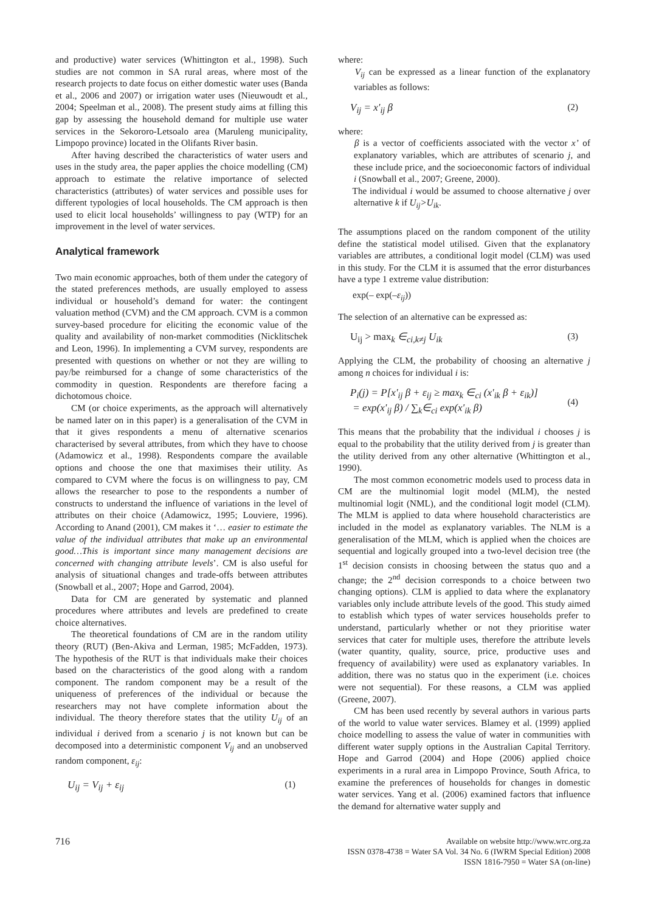and productive) water services (Whittington et al., 1998). Such studies are not common in SA rural areas, where most of the research projects to date focus on either domestic water uses (Banda et al., 2006 and 2007) or irrigation water uses (Nieuwoudt et al., 2004; Speelman et al., 2008). The present study aims at filling this gap by assessing the household demand for multiple use water services in the Sekororo-Letsoalo area (Maruleng municipality, Limpopo province) located in the Olifants River basin.
After having described the characteristics of water users and uses in the study area, the paper applies the choice modelling (CM) approach to estimate the relative importance of selected characteristics (attributes) of water services and possible uses for different typologies of local households. The CM approach is then used to elicit local households’ willingness to pay (WTP) for an improvement in the level of water services.
Analytical framework
Two main economic approaches, both of them under the category of the stated preferences methods, are usually employed to assess individual or household’s demand for water: the contingent valuation method (CVM) and the CM approach. CVM is a common survey-based procedure for eliciting the economic value of the quality and availability of non-market commodities (Nicklitschek and Leon, 1996). In implementing a CVM survey, respondents are presented with questions on whether or not they are willing to pay/be reimbursed for a change of some characteristics of the commodity in question. Respondents are therefore facing a dichotomous choice.
CM (or choice experiments, as the approach will alternatively be named later on in this paper) is a generalisation of the CVM in that it gives respondents a menu of alternative scenarios characterised by several attributes, from which they have to choose (Adamowicz et al., 1998). Respondents compare the available options and choose the one that maximises their utility. As compared to CVM where the focus is on willingness to pay, CM allows the researcher to pose to the respondents a number of constructs to understand the influence of variations in the level of attributes on their choice (Adamowicz, 1995; Louviere, 1996). According to Anand (2001), CM makes it ‘… easier to estimate the value of the individual attributes that make up an environmental good…This is important since many management decisions are concerned with changing attribute levels’. CM is also useful for analysis of situational changes and trade-offs between attributes (Snowball et al., 2007; Hope and Garrod, 2004).
Data for CM are generated by systematic and planned procedures where attributes and levels are predefined to create choice alternatives.
The theoretical foundations of CM are in the random utility theory (RUT) (Ben-Akiva and Lerman, 1985; McFadden, 1973). The hypothesis of the RUT is that individuals make their choices based on the characteristics of the good along with a random component. The random component may be a result of the uniqueness of preferences of the individual or because the researchers may not have complete information about the individual. The theory therefore states that the utility U<sub>ij</sub> of an individual i derived from a scenario j is not known but can be decomposed into a deterministic component V<sub>ij</sub> and an unobserved random component, ε<sub>ij</sub>:
U<sub>ij</sub> = V<sub>ij</sub> + ε<sub>ij</sub> (1)
where:
V<sub>ij</sub> can be expressed as a linear function of the explanatory variables as follows:
V<sub>ij</sub> = x'<sub>ij</sub> β (2)
where:
β is a vector of coefficients associated with the vector x’ of explanatory variables, which are attributes of scenario j, and these include price, and the socioeconomic factors of individual i (Snowball et al., 2007; Greene, 2000).
The individual i would be assumed to choose alternative j over alternative k if U<sub>ij</sub>>U<sub>ik</sub>.
The assumptions placed on the random component of the utility define the statistical model utilised. Given that the explanatory variables are attributes, a conditional logit model (CLM) was used in this study. For the CLM it is assumed that the error disturbances have a type 1 extreme value distribution:
exp(– exp(–ε<sub>ij</sub>))
The selection of an alternative can be expressed as:
U<sub>ij</sub> > max<sub>k</sub> ∈<sub>ci,k≠j</sub> U<sub>ik</sub> (3)
Applying the CLM, the probability of choosing an alternative j among n choices for individual i is:
P<sub>i</sub>(j) = P[x'<sub>ij</sub> β + ε<sub>ij</sub> ≥ max<sub>k</sub> ∈<sub>ci</sub> (x'<sub>ik</sub> β + ε<sub>ik</sub>)]
= exp(x'<sub>ij</sub> β) / ∑<sub>k</sub>∈<sub>ci</sub> exp(x'<sub>ik</sub> β) (4)
This means that the probability that the individual i chooses j is equal to the probability that the utility derived from j is greater than the utility derived from any other alternative (Whittington et al., 1990).
The most common econometric models used to process data in CM are the multinomial logit model (MLM), the nested multinomial logit (NML), and the conditional logit model (CLM). The MLM is applied to data where household characteristics are included in the model as explanatory variables. The NLM is a generalisation of the MLM, which is applied when the choices are sequential and logically grouped into a two-level decision tree (the 1<sup>st</sup> decision consists in choosing between the status quo and a change; the 2<sup>nd</sup> decision corresponds to a choice between two changing options). CLM is applied to data where the explanatory variables only include attribute levels of the good. This study aimed to establish which types of water services households prefer to understand, particularly whether or not they prioritise water services that cater for multiple uses, therefore the attribute levels (water quantity, quality, source, price, productive uses and frequency of availability) were used as explanatory variables. In addition, there was no status quo in the experiment (i.e. choices were not sequential). For these reasons, a CLM was applied (Greene, 2007).
CM has been used recently by several authors in various parts of the world to value water services. Blamey et al. (1999) applied choice modelling to assess the value of water in communities with different water supply options in the Australian Capital Territory. Hope and Garrod (2004) and Hope (2006) applied choice experiments in a rural area in Limpopo Province, South Africa, to examine the preferences of households for changes in domestic water services. Yang et al. (2006) examined factors that influence the demand for alternative water supply and
716
Available on website http://www.wrc.org.za
ISSN 0378-4738 = Water SA Vol. 34 No. 6 (IWRM Special Edition) 2008
ISSN 1816-7950 = Water SA (on-line)